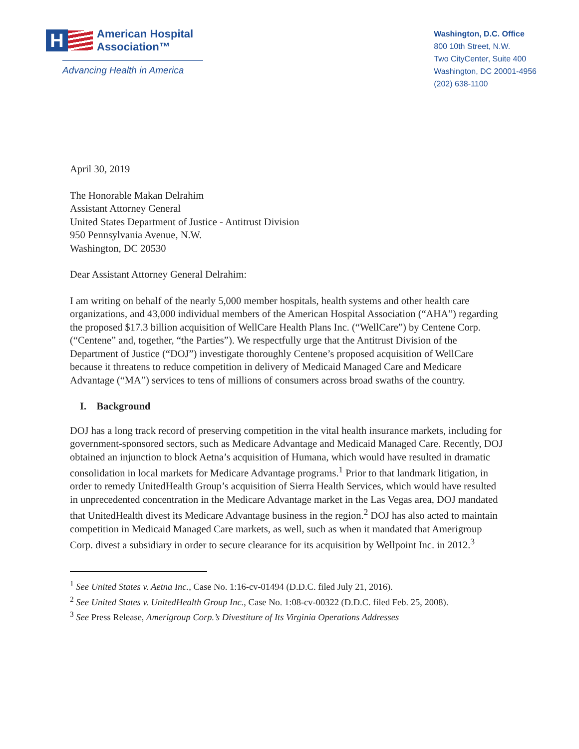H
American Hospital
Association™
Advancing Health in America
Washington, D.C. Office
800 10th Street, N.W.
Two CityCenter, Suite 400
Washington, DC 20001-4956
(202) 638-1100
April 30, 2019
The Honorable Makan Delrahim
Assistant Attorney General
United States Department of Justice - Antitrust Division
950 Pennsylvania Avenue, N.W.
Washington, DC 20530
Dear Assistant Attorney General Delrahim:
I am writing on behalf of the nearly 5,000 member hospitals, health systems and other health care organizations, and 43,000 individual members of the American Hospital Association (“AHA”) regarding the proposed $17.3 billion acquisition of WellCare Health Plans Inc. (“WellCare”) by Centene Corp. (“Centene” and, together, “the Parties”). We respectfully urge that the Antitrust Division of the Department of Justice (“DOJ”) investigate thoroughly Centene’s proposed acquisition of WellCare because it threatens to reduce competition in delivery of Medicaid Managed Care and Medicare Advantage (“MA”) services to tens of millions of consumers across broad swaths of the country.
I. Background
DOJ has a long track record of preserving competition in the vital health insurance markets, including for government-sponsored sectors, such as Medicare Advantage and Medicaid Managed Care. Recently, DOJ obtained an injunction to block Aetna’s acquisition of Humana, which would have resulted in dramatic consolidation in local markets for Medicare Advantage programs.<sup>1</sup> Prior to that landmark litigation, in order to remedy UnitedHealth Group’s acquisition of Sierra Health Services, which would have resulted in unprecedented concentration in the Medicare Advantage market in the Las Vegas area, DOJ mandated that UnitedHealth divest its Medicare Advantage business in the region.<sup>2</sup> DOJ has also acted to maintain competition in Medicaid Managed Care markets, as well, such as when it mandated that Amerigroup Corp. divest a subsidiary in order to secure clearance for its acquisition by Wellpoint Inc. in 2012.<sup>3</sup>
<sup>1</sup> See United States v. Aetna Inc., Case No. 1:16-cv-01494 (D.D.C. filed July 21, 2016).
<sup>2</sup> See United States v. UnitedHealth Group Inc., Case No. 1:08-cv-00322 (D.D.C. filed Feb. 25, 2008).
<sup>3</sup> See Press Release, Amerigroup Corp.’s Divestiture of Its Virginia Operations Addresses